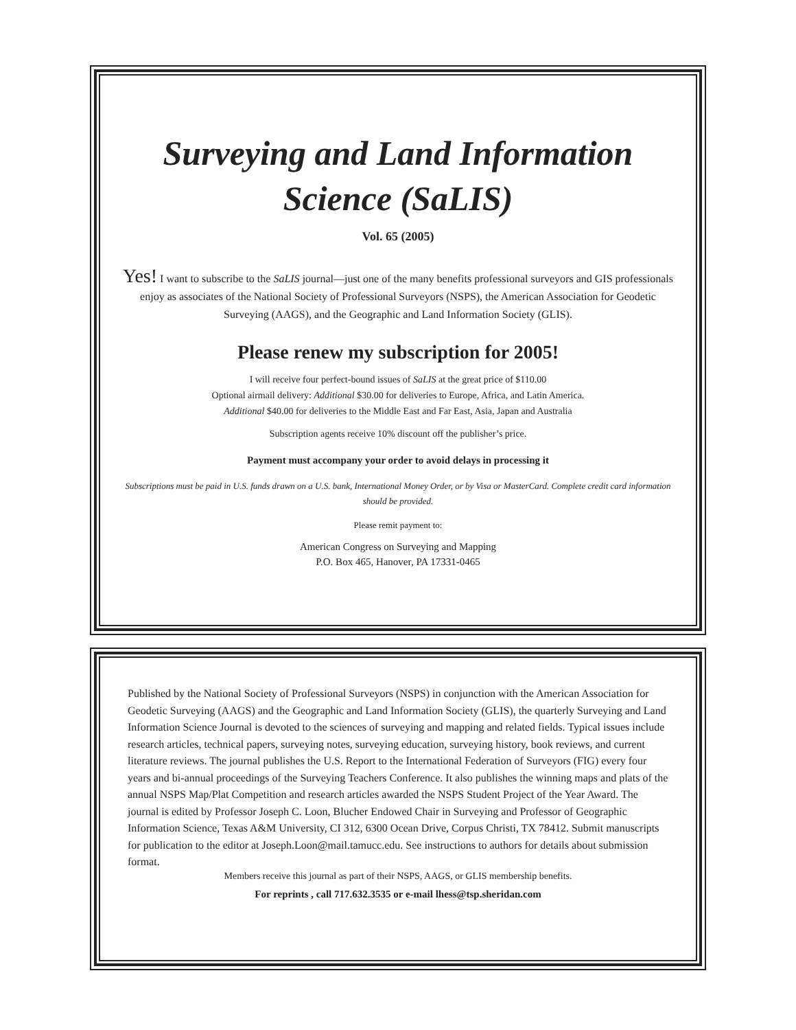Surveying and Land Information
Science (SaLIS)
Vol. 65 (2005)
Yes! I want to subscribe to the SaLIS journal—just one of the many benefits professional surveyors and GIS professionals enjoy as associates of the National Society of Professional Surveyors (NSPS), the American Association for Geodetic Surveying (AAGS), and the Geographic and Land Information Society (GLIS).
Please renew my subscription for 2005!
I will receive four perfect-bound issues of SaLIS at the great price of $110.00
Optional airmail delivery: Additional $30.00 for deliveries to Europe, Africa, and Latin America.
Additional $40.00 for deliveries to the Middle East and Far East, Asia, Japan and Australia
Subscription agents receive 10% discount off the publisher’s price.
Payment must accompany your order to avoid delays in processing it
Subscriptions must be paid in U.S. funds drawn on a U.S. bank, International Money Order, or by Visa or MasterCard. Complete credit card information should be provided.
Please remit payment to:
American Congress on Surveying and Mapping
P.O. Box 465, Hanover, PA 17331-0465
Published by the National Society of Professional Surveyors (NSPS) in conjunction with the American Association for Geodetic Surveying (AAGS) and the Geographic and Land Information Society (GLIS), the quarterly Surveying and Land Information Science Journal is devoted to the sciences of surveying and mapping and related fields. Typical issues include research articles, technical papers, surveying notes, surveying education, surveying history, book reviews, and current literature reviews. The journal publishes the U.S. Report to the International Federation of Surveyors (FIG) every four years and bi-annual proceedings of the Surveying Teachers Conference. It also publishes the winning maps and plats of the annual NSPS Map/Plat Competition and research articles awarded the NSPS Student Project of the Year Award. The journal is edited by Professor Joseph C. Loon, Blucher Endowed Chair in Surveying and Professor of Geographic Information Science, Texas A&M University, CI 312, 6300 Ocean Drive, Corpus Christi, TX 78412. Submit manuscripts for publication to the editor at Joseph.Loon@mail.tamucc.edu. See instructions to authors for details about submission format.
Members receive this journal as part of their NSPS, AAGS, or GLIS membership benefits.
For reprints , call 717.632.3535 or e-mail lhess@tsp.sheridan.com